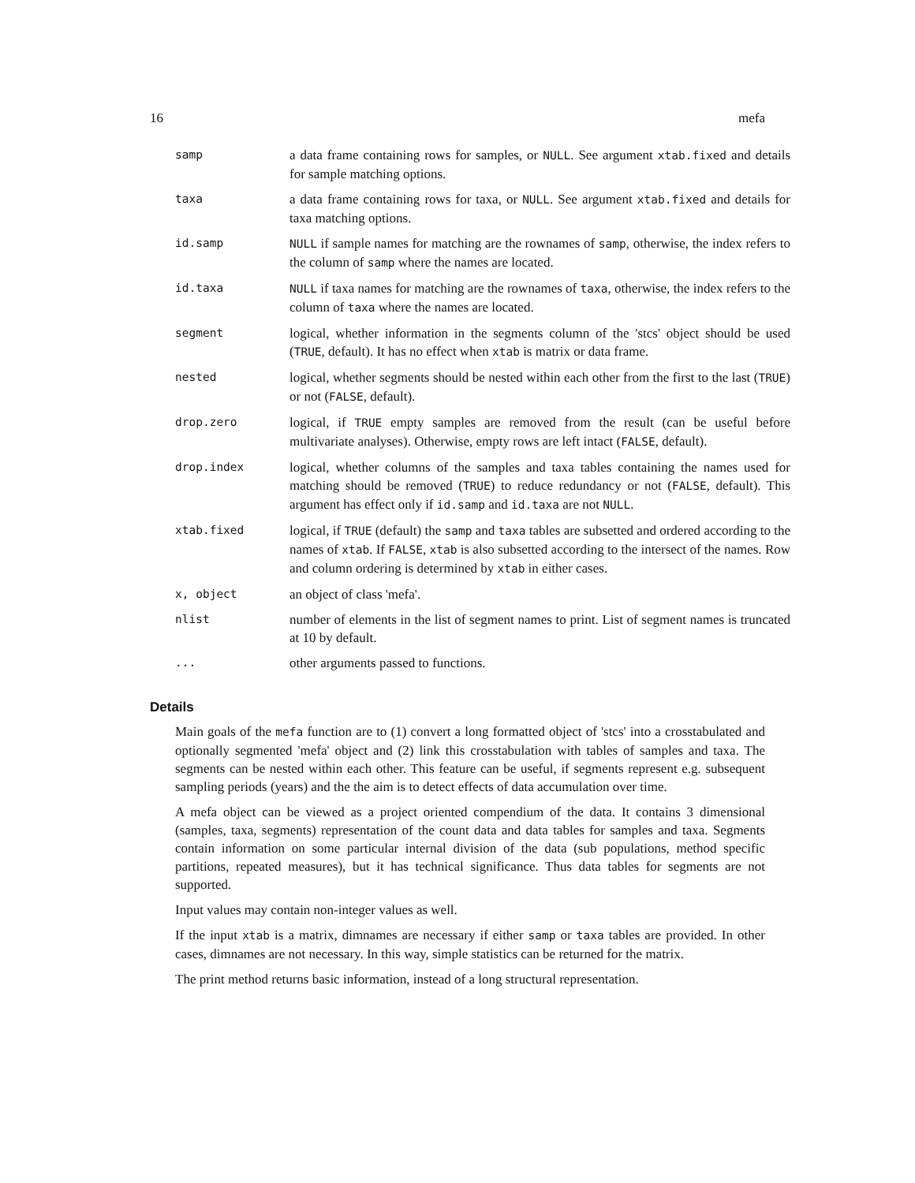16 mefa
| samp | a data frame containing rows for samples, or NULL . See argument xtab.fixed and details for sample matching options. |
| taxa | a data frame containing rows for taxa, or NULL . See argument xtab.fixed and details for taxa matching options. |
| id.samp | NULL if sample names for matching are the rownames of samp , otherwise, the index refers to the column of samp where the names are located. |
| id.taxa | NULL if taxa names for matching are the rownames of taxa , otherwise, the index refers to the column of taxa where the names are located. |
| segment | logical, whether information in the segments column of the 'stcs' object should be used ( TRUE , default). It has no effect when xtab is matrix or data frame. |
| nested | logical, whether segments should be nested within each other from the first to the last ( TRUE ) or not ( FALSE , default). |
| drop.zero | logical, if TRUE empty samples are removed from the result (can be useful before multivariate analyses). Otherwise, empty rows are left intact ( FALSE , default). |
| drop.index | logical, whether columns of the samples and taxa tables containing the names used for matching should be removed ( TRUE ) to reduce redundancy or not ( FALSE , default). This argument has effect only if id.samp and id.taxa are not NULL . |
| xtab.fixed | logical, if TRUE (default) the samp and taxa tables are subsetted and ordered according to the names of xtab . If FALSE , xtab is also subsetted according to the intersect of the names. Row and column ordering is determined by xtab in either cases. |
| x, object | an object of class 'mefa'. |
| nlist | number of elements in the list of segment names to print. List of segment names is truncated at 10 by default. |
| ... | other arguments passed to functions. |
Details
Main goals of the mefa function are to (1) convert a long formatted object of 'stcs' into a crosstabulated and optionally segmented 'mefa' object and (2) link this crosstabulation with tables of samples and taxa. The segments can be nested within each other. This feature can be useful, if segments represent e.g. subsequent sampling periods (years) and the the aim is to detect effects of data accumulation over time.
A mefa object can be viewed as a project oriented compendium of the data. It contains 3 dimensional (samples, taxa, segments) representation of the count data and data tables for samples and taxa. Segments contain information on some particular internal division of the data (sub populations, method specific partitions, repeated measures), but it has technical significance. Thus data tables for segments are not supported.
Input values may contain non-integer values as well.
If the input xtab is a matrix, dimnames are necessary if either samp or taxa tables are provided. In other cases, dimnames are not necessary. In this way, simple statistics can be returned for the matrix.
The print method returns basic information, instead of a long structural representation.